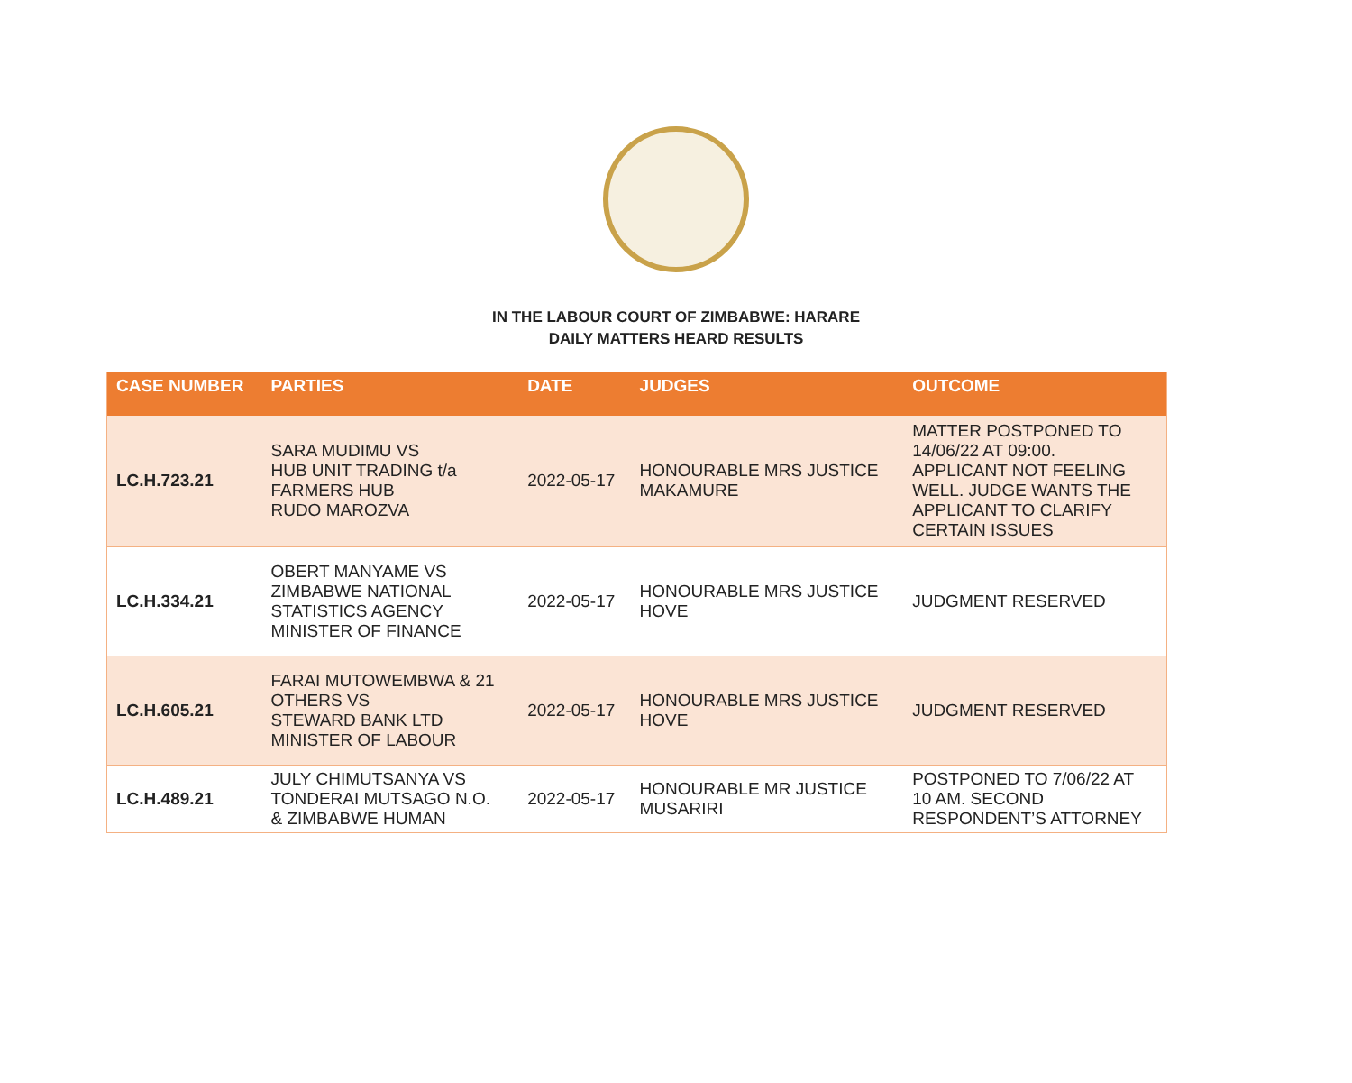IN THE LABOUR COURT OF ZIMBABWE: HARARE
DAILY MATTERS HEARD RESULTS
| CASE NUMBER | PARTIES | DATE | JUDGES | OUTCOME |
| --- | --- | --- | --- | --- |
| LC.H.723.21 | SARA MUDIMU VS HUB UNIT TRADING t/a FARMERS HUB RUDO MAROZVA | 2022-05-17 | HONOURABLE MRS JUSTICE MAKAMURE | MATTER POSTPONED TO 14/06/22 AT 09:00. APPLICANT NOT FEELING WELL. JUDGE WANTS THE APPLICANT TO CLARIFY CERTAIN ISSUES |
| LC.H.334.21 | OBERT MANYAME VS ZIMBABWE NATIONAL STATISTICS AGENCY MINISTER OF FINANCE | 2022-05-17 | HONOURABLE MRS JUSTICE HOVE | JUDGMENT RESERVED |
| LC.H.605.21 | FARAI MUTOWEMBWA & 21 OTHERS VS STEWARD BANK LTD MINISTER OF LABOUR | 2022-05-17 | HONOURABLE MRS JUSTICE HOVE | JUDGMENT RESERVED |
| LC.H.489.21 | JULY CHIMUTSANYA VS TONDERAI MUTSAGO N.O. & ZIMBABWE HUMAN | 2022-05-17 | HONOURABLE MR JUSTICE MUSARIRI | POSTPONED TO 7/06/22 AT 10 AM. SECOND RESPONDENT’S ATTORNEY |